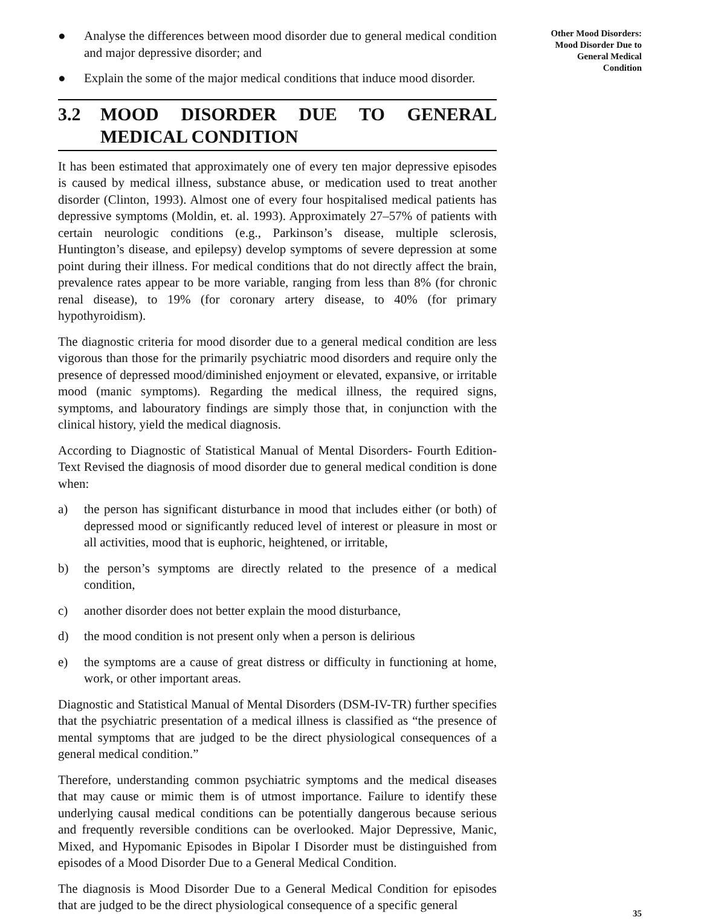● Analyse the differences between mood disorder due to general medical condition and major depressive disorder; and
● Explain the some of the major medical conditions that induce mood disorder.
3.2 MOOD DISORDER DUE TO GENERAL MEDICAL CONDITION
It has been estimated that approximately one of every ten major depressive episodes is caused by medical illness, substance abuse, or medication used to treat another disorder (Clinton, 1993). Almost one of every four hospitalised medical patients has depressive symptoms (Moldin, et. al. 1993). Approximately 27–57% of patients with certain neurologic conditions (e.g., Parkinson’s disease, multiple sclerosis, Huntington’s disease, and epilepsy) develop symptoms of severe depression at some point during their illness. For medical conditions that do not directly affect the brain, prevalence rates appear to be more variable, ranging from less than 8% (for chronic renal disease), to 19% (for coronary artery disease, to 40% (for primary hypothyroidism).
The diagnostic criteria for mood disorder due to a general medical condition are less vigorous than those for the primarily psychiatric mood disorders and require only the presence of depressed mood/diminished enjoyment or elevated, expansive, or irritable mood (manic symptoms). Regarding the medical illness, the required signs, symptoms, and labouratory findings are simply those that, in conjunction with the clinical history, yield the medical diagnosis.
According to Diagnostic of Statistical Manual of Mental Disorders- Fourth Edition-Text Revised the diagnosis of mood disorder due to general medical condition is done when:
a) the person has significant disturbance in mood that includes either (or both) of depressed mood or significantly reduced level of interest or pleasure in most or all activities, mood that is euphoric, heightened, or irritable,
b) the person’s symptoms are directly related to the presence of a medical condition,
c) another disorder does not better explain the mood disturbance,
d) the mood condition is not present only when a person is delirious
e) the symptoms are a cause of great distress or difficulty in functioning at home, work, or other important areas.
Diagnostic and Statistical Manual of Mental Disorders (DSM-IV-TR) further specifies that the psychiatric presentation of a medical illness is classified as “the presence of mental symptoms that are judged to be the direct physiological consequences of a general medical condition.”
Therefore, understanding common psychiatric symptoms and the medical diseases that may cause or mimic them is of utmost importance. Failure to identify these underlying causal medical conditions can be potentially dangerous because serious and frequently reversible conditions can be overlooked. Major Depressive, Manic, Mixed, and Hypomanic Episodes in Bipolar I Disorder must be distinguished from episodes of a Mood Disorder Due to a General Medical Condition.
The diagnosis is Mood Disorder Due to a General Medical Condition for episodes that are judged to be the direct physiological consequence of a specific general
Other Mood Disorders:
Mood Disorder Due to
General Medical
Condition
35